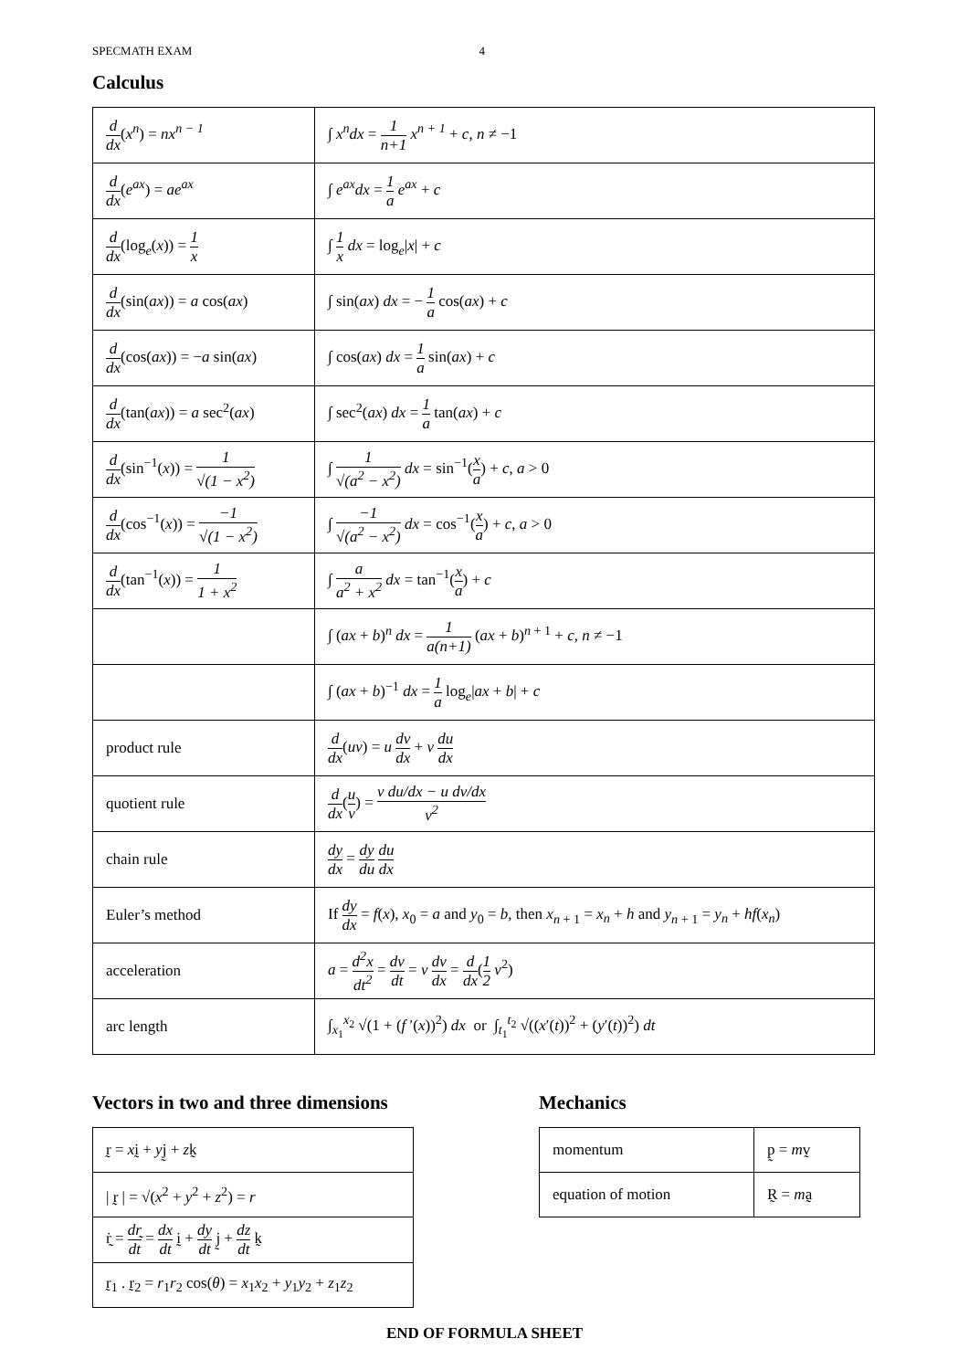SPECMATH EXAM 4
Calculus
| d dx ( x<sup>n</sup> ) = nx<sup>n − 1</sup> | ∫ x<sup>n</sup>dx = 1 n+1 x<sup>n + 1</sup> + c , n ≠ −1 |
| d dx ( e<sup>ax</sup> ) = ae<sup>ax</sup> | ∫ e<sup>ax</sup>dx = 1 a e<sup>ax</sup> + c |
| d dx (log<sub>e</sub>( x )) = 1 x | ∫ 1 x dx = log<sub>e</sub>/ x / + c |
| d dx (sin( ax )) = a cos( ax ) | ∫ sin( ax ) dx = − 1 a cos( ax ) + c |
| d dx (cos( ax )) = − a sin( ax ) | ∫ cos( ax ) dx = 1 a sin( ax ) + c |
| d dx (tan( ax )) = a sec<sup>2</sup>( ax ) | ∫ sec<sup>2</sup>( ax ) dx = 1 a tan( ax ) + c |
| d dx (sin<sup>−1</sup>( x )) = 1 √(1 − x<sup>2</sup>) | ∫ 1 √(a<sup>2</sup> − x<sup>2</sup>) dx = sin<sup>−1</sup>( x a ) + c , a > 0 |
| d dx (cos<sup>−1</sup>( x )) = −1 √(1 − x<sup>2</sup>) | ∫ −1 √(a<sup>2</sup> − x<sup>2</sup>) dx = cos<sup>−1</sup>( x a ) + c , a > 0 |
| d dx (tan<sup>−1</sup>( x )) = 1 1 + x<sup>2</sup> | ∫ a a<sup>2</sup> + x<sup>2</sup> dx = tan<sup>−1</sup>( x a ) + c |
| | ∫ ( ax + b )<sup>n</sup> dx = 1 a(n+1) ( ax + b )<sup>n + 1</sup> + c , n ≠ −1 |
| | ∫ ( ax + b )<sup>−1</sup> dx = 1 a log<sub>e</sub>/ ax + b / + c |
| product rule | d dx ( uv ) = u dv dx + v du dx |
| quotient rule | d dx ( u v ) = v du/dx − u dv/dx v<sup>2</sup> |
| chain rule | dy dx = dy du du dx |
| Euler’s method | If dy dx = f ( x ), x<sub>0</sub> = a and y<sub>0</sub> = b , then x<sub>n + 1</sub> = x<sub>n</sub> + h and y<sub>n + 1</sub> = y<sub>n</sub> + hf ( x<sub>n</sub> ) |
| acceleration | a = d<sup>2</sup>x dt<sup>2</sup> = dv dt = v dv dx = d dx ( 1 2 v<sup>2</sup>) |
| arc length | ∫<sub>x<sub>1</sub></sub><sup>x<sub>2</sub></sup> √(1 + ( f ′( x ))<sup>2</sup>) dx or ∫<sub>t<sub>1</sub></sub><sup>t<sub>2</sub></sup> √(( x ′( t ))<sup>2</sup> + ( y ′( t ))<sup>2</sup>) dt |
Vectors in two and three dimensions
| r̰ = x ḭ + y j̰ + z k̰ |
| / r̰ / = √( x<sup>2</sup> + y<sup>2</sup> + z<sup>2</sup>) = r |
| ṙ̰ = dr̰ dt = dx dt ḭ + dy dt j̰ + dz dt k̰ |
| r̰<sub>1</sub> . r̰<sub>2</sub> = r<sub>1</sub> r<sub>2</sub> cos( θ ) = x<sub>1</sub> x<sub>2</sub> + y<sub>1</sub> y<sub>2</sub> + z<sub>1</sub> z<sub>2</sub> |
Mechanics
| momentum | p̰ = m v̰ |
| equation of motion | R̰ = m a̰ |
END OF FORMULA SHEET